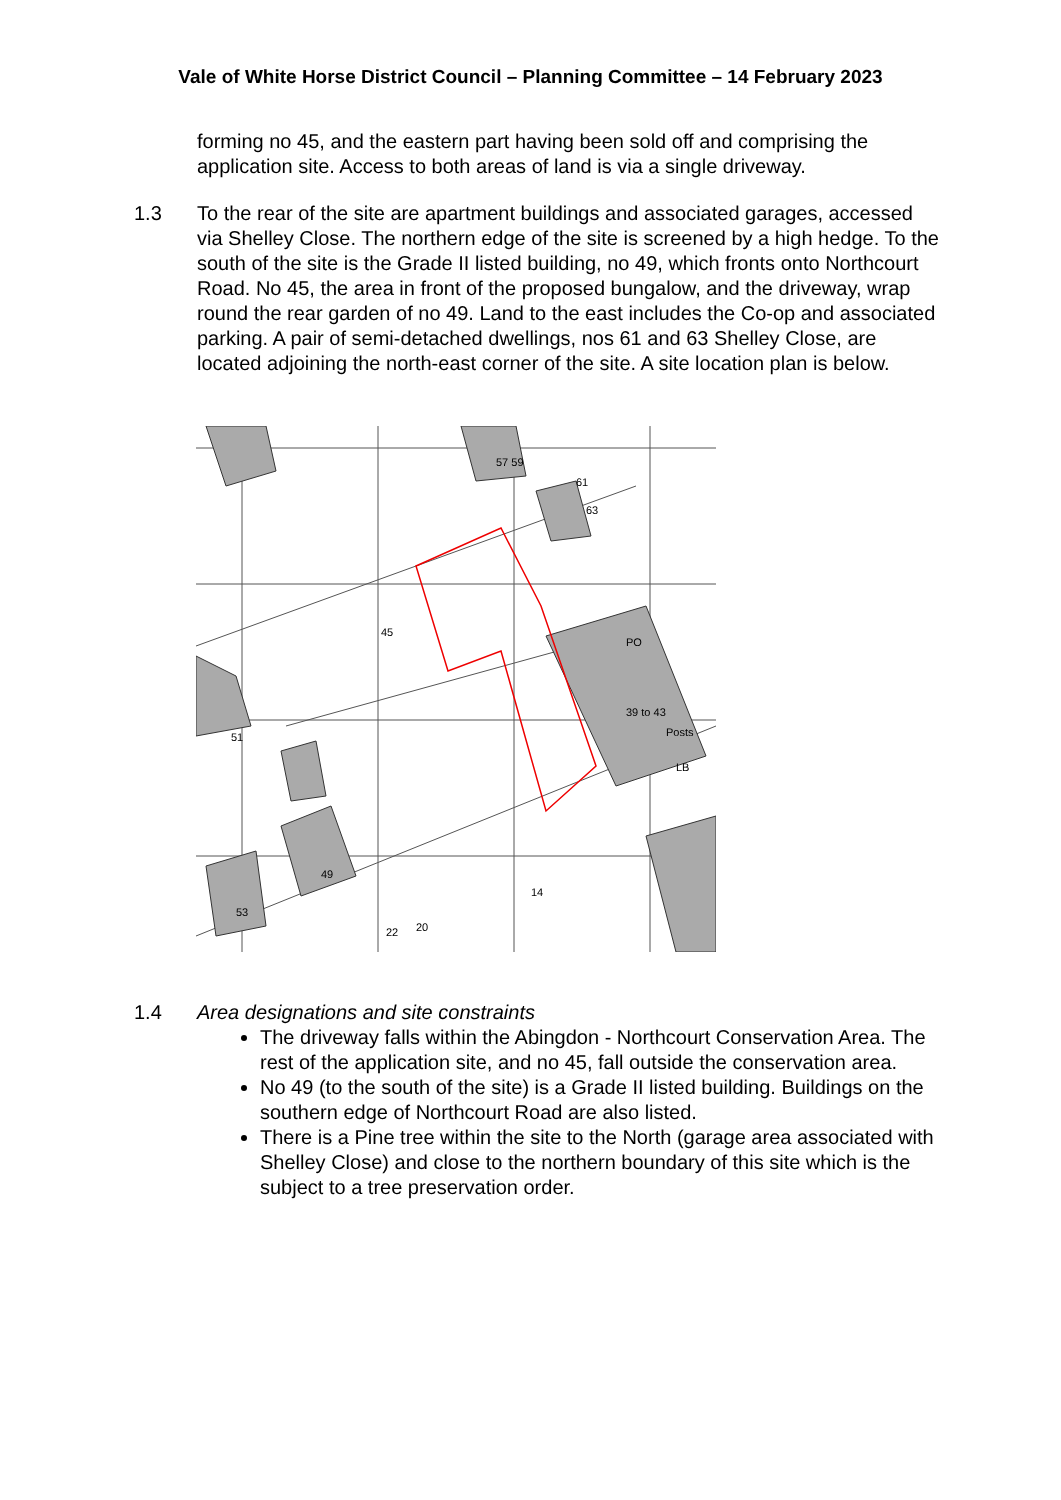Vale of White Horse District Council – Planning Committee – 14 February 2023
forming no 45, and the eastern part having been sold off and comprising the application site. Access to both areas of land is via a single driveway.
1.3 To the rear of the site are apartment buildings and associated garages, accessed via Shelley Close. The northern edge of the site is screened by a high hedge. To the south of the site is the Grade II listed building, no 49, which fronts onto Northcourt Road. No 45, the area in front of the proposed bungalow, and the driveway, wrap round the rear garden of no 49. Land to the east includes the Co-op and associated parking. A pair of semi-detached dwellings, nos 61 and 63 Shelley Close, are located adjoining the north-east corner of the site. A site location plan is below.
45
PO
39 to 43
Posts
51
49
53
61
63
57 59
LB
14
20
22
1.4 Area designations and site constraints
The driveway falls within the Abingdon - Northcourt Conservation Area. The rest of the application site, and no 45, fall outside the conservation area.
No 49 (to the south of the site) is a Grade II listed building. Buildings on the southern edge of Northcourt Road are also listed.
There is a Pine tree within the site to the North (garage area associated with Shelley Close) and close to the northern boundary of this site which is the subject to a tree preservation order.